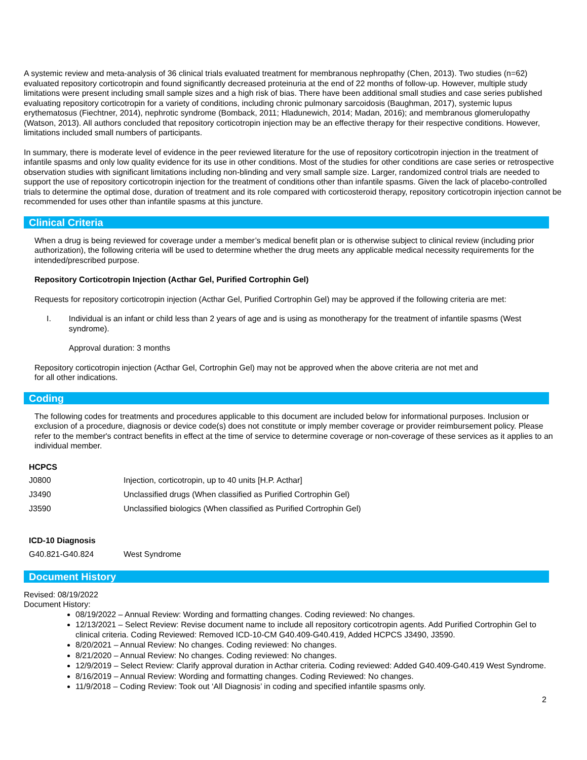A systemic review and meta-analysis of 36 clinical trials evaluated treatment for membranous nephropathy (Chen, 2013). Two studies (n=62) evaluated repository corticotropin and found significantly decreased proteinuria at the end of 22 months of follow-up. However, multiple study limitations were present including small sample sizes and a high risk of bias. There have been additional small studies and case series published evaluating repository corticotropin for a variety of conditions, including chronic pulmonary sarcoidosis (Baughman, 2017), systemic lupus erythematosus (Fiechtner, 2014), nephrotic syndrome (Bomback, 2011; Hladunewich, 2014; Madan, 2016); and membranous glomerulopathy (Watson, 2013). All authors concluded that repository corticotropin injection may be an effective therapy for their respective conditions. However, limitations included small numbers of participants.
In summary, there is moderate level of evidence in the peer reviewed literature for the use of repository corticotropin injection in the treatment of infantile spasms and only low quality evidence for its use in other conditions. Most of the studies for other conditions are case series or retrospective observation studies with significant limitations including non-blinding and very small sample size. Larger, randomized control trials are needed to support the use of repository corticotropin injection for the treatment of conditions other than infantile spasms. Given the lack of placebo-controlled trials to determine the optimal dose, duration of treatment and its role compared with corticosteroid therapy, repository corticotropin injection cannot be recommended for uses other than infantile spasms at this juncture.
Clinical Criteria
When a drug is being reviewed for coverage under a member’s medical benefit plan or is otherwise subject to clinical review (including prior authorization), the following criteria will be used to determine whether the drug meets any applicable medical necessity requirements for the intended/prescribed purpose.
Repository Corticotropin Injection (Acthar Gel, Purified Cortrophin Gel)
Requests for repository corticotropin injection (Acthar Gel, Purified Cortrophin Gel) may be approved if the following criteria are met:
I. Individual is an infant or child less than 2 years of age and is using as monotherapy for the treatment of infantile spasms (West syndrome).
Approval duration: 3 months
Repository corticotropin injection (Acthar Gel, Cortrophin Gel) may not be approved when the above criteria are not met and
for all other indications.
Coding
The following codes for treatments and procedures applicable to this document are included below for informational purposes. Inclusion or exclusion of a procedure, diagnosis or device code(s) does not constitute or imply member coverage or provider reimbursement policy. Please refer to the member's contract benefits in effect at the time of service to determine coverage or non-coverage of these services as it applies to an individual member.
| HCPCS | |
| --- | --- |
| J0800 | Injection, corticotropin, up to 40 units [H.P. Acthar] |
| J3490 | Unclassified drugs (When classified as Purified Cortrophin Gel) |
| J3590 | Unclassified biologics (When classified as Purified Cortrophin Gel) |
| ICD-10 Diagnosis | |
| G40.821-G40.824 | West Syndrome |
Document History
Revised: 08/19/2022
Document History:
08/19/2022 – Annual Review: Wording and formatting changes. Coding reviewed: No changes.
12/13/2021 – Select Review: Revise document name to include all repository corticotropin agents. Add Purified Cortrophin Gel to clinical criteria. Coding Reviewed: Removed ICD-10-CM G40.409-G40.419, Added HCPCS J3490, J3590.
8/20/2021 – Annual Review: No changes. Coding reviewed: No changes.
8/21/2020 – Annual Review: No changes. Coding reviewed: No changes.
12/9/2019 – Select Review: Clarify approval duration in Acthar criteria. Coding reviewed: Added G40.409-G40.419 West Syndrome.
8/16/2019 – Annual Review: Wording and formatting changes. Coding Reviewed: No changes.
11/9/2018 – Coding Review: Took out ‘All Diagnosis’ in coding and specified infantile spasms only.
2